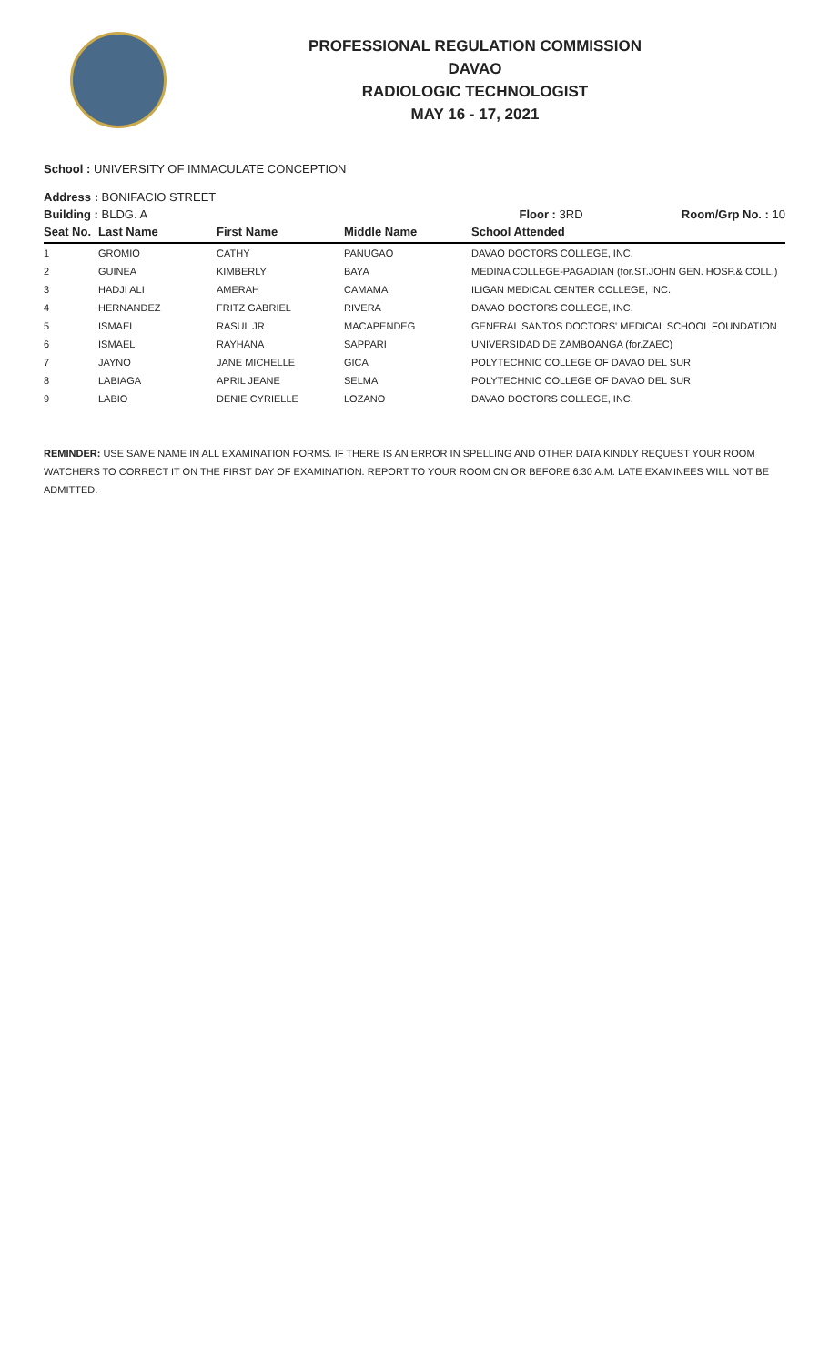PROFESSIONAL REGULATION COMMISSION
DAVAO
RADIOLOGIC TECHNOLOGIST
MAY 16 - 17, 2021
School : UNIVERSITY OF IMMACULATE CONCEPTION
Address : BONIFACIO STREET
Building : BLDG. A Floor : 3RD Room/Grp No. : 10
| Seat No. | Last Name | First Name | Middle Name | School Attended |
| --- | --- | --- | --- | --- |
| 1 | GROMIO | CATHY | PANUGAO | DAVAO DOCTORS COLLEGE, INC. |
| 2 | GUINEA | KIMBERLY | BAYA | MEDINA COLLEGE-PAGADIAN (for.ST.JOHN GEN. HOSP.& COLL.) |
| 3 | HADJI ALI | AMERAH | CAMAMA | ILIGAN MEDICAL CENTER COLLEGE, INC. |
| 4 | HERNANDEZ | FRITZ GABRIEL | RIVERA | DAVAO DOCTORS COLLEGE, INC. |
| 5 | ISMAEL | RASUL JR | MACAPENDEG | GENERAL SANTOS DOCTORS' MEDICAL SCHOOL FOUNDATION |
| 6 | ISMAEL | RAYHANA | SAPPARI | UNIVERSIDAD DE ZAMBOANGA (for.ZAEC) |
| 7 | JAYNO | JANE MICHELLE | GICA | POLYTECHNIC COLLEGE OF DAVAO DEL SUR |
| 8 | LABIAGA | APRIL JEANE | SELMA | POLYTECHNIC COLLEGE OF DAVAO DEL SUR |
| 9 | LABIO | DENIE CYRIELLE | LOZANO | DAVAO DOCTORS COLLEGE, INC. |
REMINDER: USE SAME NAME IN ALL EXAMINATION FORMS. IF THERE IS AN ERROR IN SPELLING AND OTHER DATA KINDLY REQUEST YOUR ROOM WATCHERS TO CORRECT IT ON THE FIRST DAY OF EXAMINATION. REPORT TO YOUR ROOM ON OR BEFORE 6:30 A.M. LATE EXAMINEES WILL NOT BE ADMITTED.